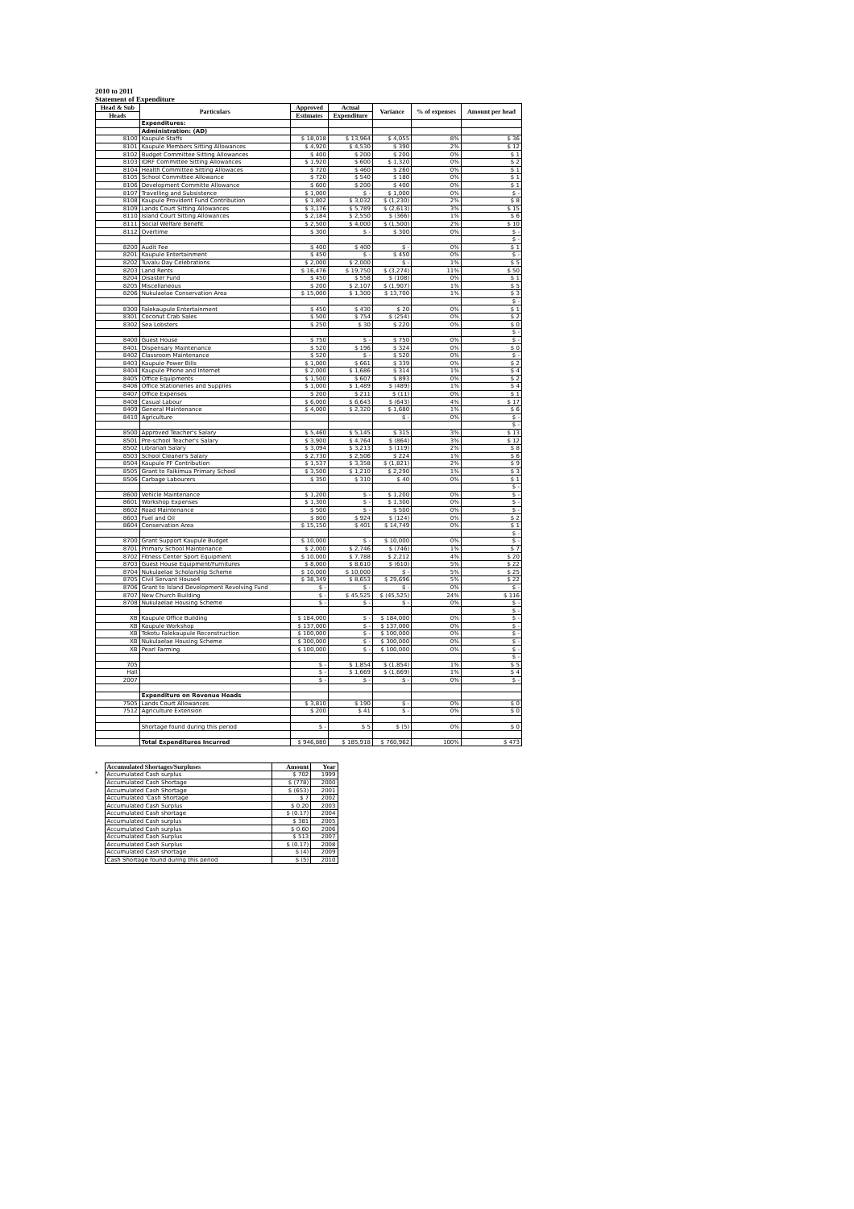2010 to 2011
Statement of Expenditure
| Head & Sub | Particulars | Approved | Actual | Variance | % of expenses | Amount per head |
| --- | --- | --- | --- | --- | --- | --- |
| Heads | | Estimates | Expenditure | | | |
| | Expenditures: | | | | | |
| | Administration: (AD) | | | | | |
| 8100 | Kaupule Staffs | $ 18,018 | $ 13,964 | $ 4,055 | 8% | $ 36 |
| 8101 | Kaupule Members Sitting Allowances | $ 4,920 | $ 4,530 | $ 390 | 2% | $ 12 |
| 8102 | Budget Committee Sitting Allowances | $ 400 | $ 200 | $ 200 | 0% | $ 1 |
| 8103 | IDRF Committee Sitting Allowances | $ 1,920 | $ 600 | $ 1,320 | 0% | $ 2 |
| 8104 | Health Committee Sitting Allowaces | $ 720 | $ 460 | $ 260 | 0% | $ 1 |
| 8105 | School Committee Allowance | $ 720 | $ 540 | $ 180 | 0% | $ 1 |
| 8106 | Development Committe Allowance | $ 600 | $ 200 | $ 400 | 0% | $ 1 |
| 8107 | Travelling and Subsistence | $ 1,000 | $ - | $ 1,000 | 0% | $ - |
| 8108 | Kaupule Provident Fund Contribution | $ 1,802 | $ 3,032 | $ (1,230) | 2% | $ 8 |
| 8109 | Lands Court Sitting Allowances | $ 3,176 | $ 5,789 | $ (2,613) | 3% | $ 15 |
| 8110 | Island Court Sitting Allowances | $ 2,184 | $ 2,550 | $ (366) | 1% | $ 6 |
| 8111 | Social Welfare Benefit | $ 2,500 | $ 4,000 | $ (1,500) | 2% | $ 10 |
| 8112 | Overtime | $ 300 | $ - | $ 300 | 0% | $ - |
| | | | | | | $ - |
| 8200 | Audit Fee | $ 400 | $ 400 | $ - | 0% | $ 1 |
| 8201 | Kaupule Entertainment | $ 450 | $ - | $ 450 | 0% | $ - |
| 8202 | Tuvalu Day Celebrations | $ 2,000 | $ 2,000 | $ - | 1% | $ 5 |
| 8203 | Land Rents | $ 16,476 | $ 19,750 | $ (3,274) | 11% | $ 50 |
| 8204 | Disaster Fund | $ 450 | $ 558 | $ (108) | 0% | $ 1 |
| 8205 | Miscellaneous | $ 200 | $ 2,107 | $ (1,907) | 1% | $ 5 |
| 8206 | Nukulaelae Conservation Area | $ 15,000 | $ 1,300 | $ 13,700 | 1% | $ 3 |
| | | | | | | $ - |
| 8300 | Falekaupule Entertainment | $ 450 | $ 430 | $ 20 | 0% | $ 1 |
| 8301 | Coconut Crab Sales | $ 500 | $ 754 | $ (254) | 0% | $ 2 |
| 8302 | Sea Lobsters | $ 250 | $ 30 | $ 220 | 0% | $ 0 |
| | | | | | | $ - |
| 8400 | Guest House | $ 750 | $ - | $ 750 | 0% | $ - |
| 8401 | Dispensary Maintenance | $ 520 | $ 196 | $ 324 | 0% | $ 0 |
| 8402 | Classroom Maintenance | $ 520 | $ - | $ 520 | 0% | $ - |
| 8403 | Kaupule Power Bills | $ 1,000 | $ 661 | $ 339 | 0% | $ 2 |
| 8404 | Kaupule Phone and Internet | $ 2,000 | $ 1,686 | $ 314 | 1% | $ 4 |
| 8405 | Office Equipments | $ 1,500 | $ 607 | $ 893 | 0% | $ 2 |
| 8406 | Office Stationeries and Supplies | $ 1,000 | $ 1,489 | $ (489) | 1% | $ 4 |
| 8407 | Office Expenses | $ 200 | $ 211 | $ (11) | 0% | $ 1 |
| 8408 | Casual Labour | $ 6,000 | $ 6,643 | $ (643) | 4% | $ 17 |
| 8409 | General Maintenance | $ 4,000 | $ 2,320 | $ 1,680 | 1% | $ 6 |
| 8410 | Agriculture | | | $ - | 0% | $ - |
| | | | | | | $ - |
| 8500 | Approved Teacher's Salary | $ 5,460 | $ 5,145 | $ 315 | 3% | $ 13 |
| 8501 | Pre-school Teacher's Salary | $ 3,900 | $ 4,764 | $ (864) | 3% | $ 12 |
| 8502 | Librarian Salary | $ 3,094 | $ 3,213 | $ (119) | 2% | $ 8 |
| 8503 | School Cleaner's Salary | $ 2,730 | $ 2,506 | $ 224 | 1% | $ 6 |
| 8504 | Kaupule PF Contribution | $ 1,537 | $ 3,358 | $ (1,821) | 2% | $ 9 |
| 8505 | Grant to Faikimua Primary School | $ 3,500 | $ 1,210 | $ 2,290 | 1% | $ 3 |
| 8506 | Carbage Labourers | $ 350 | $ 310 | $ 40 | 0% | $ 1 |
| | | | | | | $ - |
| 8600 | Vehicle Maintenance | $ 1,200 | $ - | $ 1,200 | 0% | $ - |
| 8601 | Workshop Expenses | $ 1,300 | $ - | $ 1,300 | 0% | $ - |
| 8602 | Road Maintenance | $ 500 | $ - | $ 500 | 0% | $ - |
| 8603 | Fuel and Oil | $ 800 | $ 924 | $ (124) | 0% | $ 2 |
| 8604 | Conservation Area | $ 15,150 | $ 401 | $ 14,749 | 0% | $ 1 |
| | | | | | | $ - |
| 8700 | Grant Support Kaupule Budget | $ 10,000 | $ - | $ 10,000 | 0% | $ - |
| 8701 | Primary School Maintenance | $ 2,000 | $ 2,746 | $ (746) | 1% | $ 7 |
| 8702 | Fitness Center Sport Equipment | $ 10,000 | $ 7,788 | $ 2,212 | 4% | $ 20 |
| 8703 | Guest House Equipment/Furnitures | $ 8,000 | $ 8,610 | $ (610) | 5% | $ 22 |
| 8704 | Nukulaelae Scholarship Scheme | $ 10,000 | $ 10,000 | $ - | 5% | $ 25 |
| 8705 | Civil Servant House4 | $ 38,349 | $ 8,653 | $ 29,696 | 5% | $ 22 |
| 8706 | Grant to Island Development Revolving Fund | $ - | $ - | $ - | 0% | $ - |
| 8707 | New Church Building | $ - | $ 45,525 | $ (45,525) | 24% | $ 116 |
| 8708 | Nukulaelae Housing Scheme | $ - | $ - | $ - | 0% | $ - |
| | | | | | | $ - |
| XB | Kaupule Office Building | $ 184,000 | $ - | $ 184,000 | 0% | $ - |
| XB | Kaupule Workshop | $ 137,000 | $ - | $ 137,000 | 0% | $ - |
| XB | Tokotu Falekaupule Reconstruction | $ 100,000 | $ - | $ 100,000 | 0% | $ - |
| XB | Nukulaelae Housing Scheme | $ 300,000 | $ - | $ 300,000 | 0% | $ - |
| XB | Pearl Farming | $ 100,000 | $ - | $ 100,000 | 0% | $ - |
| | | | | | | $ - |
| 705 | | $ - | $ 1,854 | $ (1,854) | 1% | $ 5 |
| Hall | | $ - | $ 1,669 | $ (1,669) | 1% | $ 4 |
| 2007 | | $ - | $ - | $ - | 0% | $ - |
| | Expenditure on Revenue Heads | | | | | |
| 7505 | Lands Court Allowances | $ 3,810 | $ 190 | $ - | 0% | $ 0 |
| 7512 | Agriculture Extension | $ 200 | $ 41 | $ - | 0% | $ 0 |
| | Shortage found during this period | $ - | $ 5 | $ (5) | 0% | $ 0 |
| | Total Expenditures Incurred | $ 946,880 | $ 185,918 | $ 760,962 | 100% | $ 473 |
*
| Accumulated Shortages/Surpluses | Amount | Year |
| --- | --- | --- |
| Accumulated Cash surplus | $ 702 | 1999 |
| Accumulated Cash Shortage | $ (778) | 2000 |
| Accumulated Cash Shortage | $ (653) | 2001 |
| Accumulated 'Cash Shortage | $ 7 | 2002 |
| Accumulated Cash Surplus | $ 0.20 | 2003 |
| Accumulated Cash shortage | $ (0.17) | 2004 |
| Accumulated Cash surplus | $ 381 | 2005 |
| Accumulated Cash surplus | $ 0.60 | 2006 |
| Accumulated Cash Surplus | $ 513 | 2007 |
| Accumulated Cash Surplus | $ (0.17) | 2008 |
| Accumulated Cash shortage | $ (4) | 2009 |
| Cash Shortage found during this period | $ (5) | 2010 |